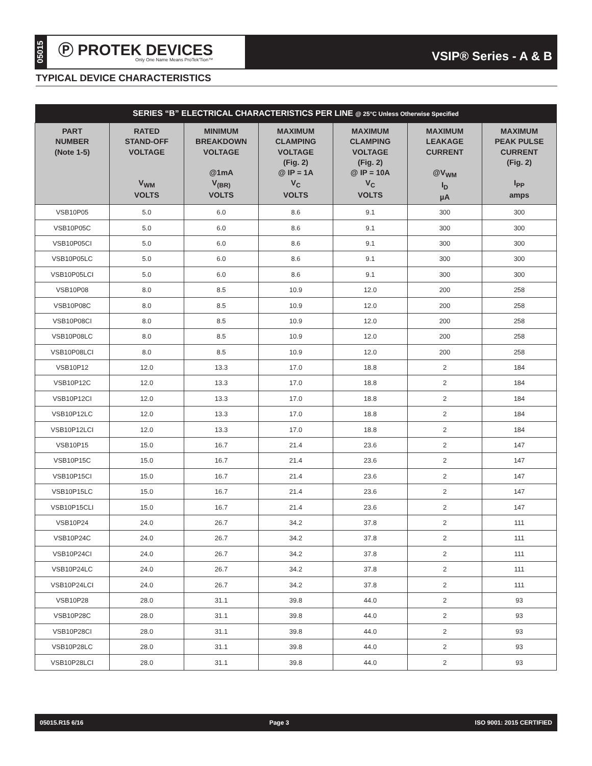05015
Ⓟ PROTEK DEVICES
Only One Name Means ProTek'Tion™
VSIP® Series - A & B
TYPICAL DEVICE CHARACTERISTICS
| SERIES “B” ELECTRICAL CHARACTERISTICS PER LINE @ 25°C Unless Otherwise Specified | | | | | | |
| --- | --- | --- | --- | --- | --- | --- |
| PART NUMBER (Note 1-5) | RATED STAND-OFF VOLTAGE V<sub>WM</sub> VOLTS | MINIMUM BREAKDOWN VOLTAGE @1mA V<sub>(BR)</sub> VOLTS | MAXIMUM CLAMPING VOLTAGE (Fig. 2) @ IP = 1A V<sub>C</sub> VOLTS | MAXIMUM CLAMPING VOLTAGE (Fig. 2) @ IP = 10A V<sub>C</sub> VOLTS | MAXIMUM LEAKAGE CURRENT @V<sub>WM</sub> I<sub>D</sub> µA | MAXIMUM PEAK PULSE CURRENT (Fig. 2) I<sub>PP</sub> amps |
| VSB10P05 | 5.0 | 6.0 | 8.6 | 9.1 | 300 | 300 |
| VSB10P05C | 5.0 | 6.0 | 8.6 | 9.1 | 300 | 300 |
| VSB10P05CI | 5.0 | 6.0 | 8.6 | 9.1 | 300 | 300 |
| VSB10P05LC | 5.0 | 6.0 | 8.6 | 9.1 | 300 | 300 |
| VSB10P05LCI | 5.0 | 6.0 | 8.6 | 9.1 | 300 | 300 |
| VSB10P08 | 8.0 | 8.5 | 10.9 | 12.0 | 200 | 258 |
| VSB10P08C | 8.0 | 8.5 | 10.9 | 12.0 | 200 | 258 |
| VSB10P08CI | 8.0 | 8.5 | 10.9 | 12.0 | 200 | 258 |
| VSB10P08LC | 8.0 | 8.5 | 10.9 | 12.0 | 200 | 258 |
| VSB10P08LCI | 8.0 | 8.5 | 10.9 | 12.0 | 200 | 258 |
| VSB10P12 | 12.0 | 13.3 | 17.0 | 18.8 | 2 | 184 |
| VSB10P12C | 12.0 | 13.3 | 17.0 | 18.8 | 2 | 184 |
| VSB10P12CI | 12.0 | 13.3 | 17.0 | 18.8 | 2 | 184 |
| VSB10P12LC | 12.0 | 13.3 | 17.0 | 18.8 | 2 | 184 |
| VSB10P12LCI | 12.0 | 13.3 | 17.0 | 18.8 | 2 | 184 |
| VSB10P15 | 15.0 | 16.7 | 21.4 | 23.6 | 2 | 147 |
| VSB10P15C | 15.0 | 16.7 | 21.4 | 23.6 | 2 | 147 |
| VSB10P15CI | 15.0 | 16.7 | 21.4 | 23.6 | 2 | 147 |
| VSB10P15LC | 15.0 | 16.7 | 21.4 | 23.6 | 2 | 147 |
| VSB10P15CLI | 15.0 | 16.7 | 21.4 | 23.6 | 2 | 147 |
| VSB10P24 | 24.0 | 26.7 | 34.2 | 37.8 | 2 | 111 |
| VSB10P24C | 24.0 | 26.7 | 34.2 | 37.8 | 2 | 111 |
| VSB10P24CI | 24.0 | 26.7 | 34.2 | 37.8 | 2 | 111 |
| VSB10P24LC | 24.0 | 26.7 | 34.2 | 37.8 | 2 | 111 |
| VSB10P24LCI | 24.0 | 26.7 | 34.2 | 37.8 | 2 | 111 |
| VSB10P28 | 28.0 | 31.1 | 39.8 | 44.0 | 2 | 93 |
| VSB10P28C | 28.0 | 31.1 | 39.8 | 44.0 | 2 | 93 |
| VSB10P28CI | 28.0 | 31.1 | 39.8 | 44.0 | 2 | 93 |
| VSB10P28LC | 28.0 | 31.1 | 39.8 | 44.0 | 2 | 93 |
| VSB10P28LCI | 28.0 | 31.1 | 39.8 | 44.0 | 2 | 93 |
05015.R15 6/16 Page 3 ISO 9001: 2015 CERTIFIED